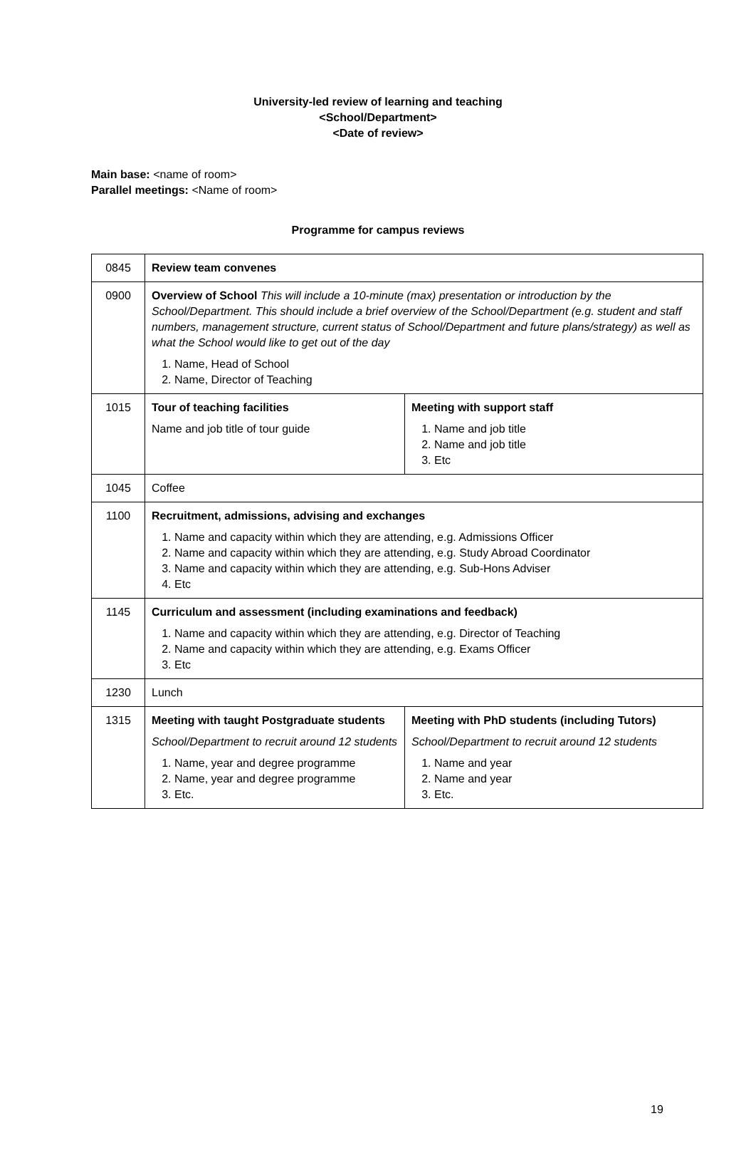University-led review of learning and teaching
<School/Department>
<Date of review>
Main base: <name of room>
Parallel meetings: <Name of room>
Programme for campus reviews
| 0845 | Review team convenes | |
| 0900 | Overview of School This will include a 10-minute (max) presentation or introduction by the School/Department. This should include a brief overview of the School/Department (e.g. student and staff numbers, management structure, current status of School/Department and future plans/strategy) as well as what the School would like to get out of the day 1. Name, Head of School 2. Name, Director of Teaching | |
| 1015 | Tour of teaching facilities Name and job title of tour guide | Meeting with support staff 1. Name and job title 2. Name and job title 3. Etc |
| 1045 | Coffee | |
| 1100 | Recruitment, admissions, advising and exchanges 1. Name and capacity within which they are attending, e.g. Admissions Officer 2. Name and capacity within which they are attending, e.g. Study Abroad Coordinator 3. Name and capacity within which they are attending, e.g. Sub-Hons Adviser 4. Etc | |
| 1145 | Curriculum and assessment (including examinations and feedback) 1. Name and capacity within which they are attending, e.g. Director of Teaching 2. Name and capacity within which they are attending, e.g. Exams Officer 3. Etc | |
| 1230 | Lunch | |
| 1315 | Meeting with taught Postgraduate students School/Department to recruit around 12 students 1. Name, year and degree programme 2. Name, year and degree programme 3. Etc. | Meeting with PhD students (including Tutors) School/Department to recruit around 12 students 1. Name and year 2. Name and year 3. Etc. |
19